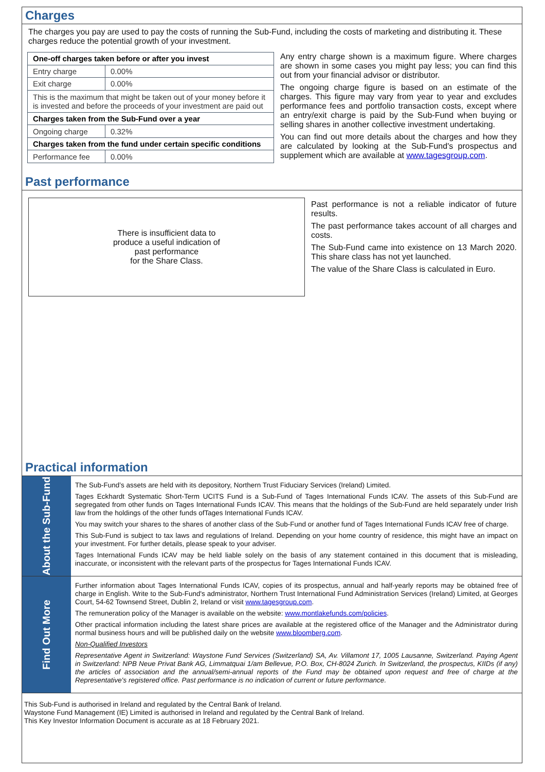Charges
The charges you pay are used to pay the costs of running the Sub-Fund, including the costs of marketing and distributing it. These charges reduce the potential growth of your investment.
| One-off charges taken before or after you invest | |
| --- | --- |
| Entry charge | 0.00% |
| Exit charge | 0.00% |
| This is the maximum that might be taken out of your money before it is invested and before the proceeds of your investment are paid out | |
| Charges taken from the Sub-Fund over a year | |
| Ongoing charge | 0.32% |
| Charges taken from the fund under certain specific conditions | |
| Performance fee | 0.00% |
Any entry charge shown is a maximum figure. Where charges are shown in some cases you might pay less; you can find this out from your financial advisor or distributor.
The ongoing charge figure is based on an estimate of the charges. This figure may vary from year to year and excludes performance fees and portfolio transaction costs, except where an entry/exit charge is paid by the Sub-Fund when buying or selling shares in another collective investment undertaking.
You can find out more details about the charges and how they are calculated by looking at the Sub-Fund's prospectus and supplement which are available at www.tagesgroup.com.
Past performance
There is insufficient data to
produce a useful indication of
past performance
for the Share Class.
Past performance is not a reliable indicator of future results.
The past performance takes account of all charges and costs.
The Sub-Fund came into existence on 13 March 2020. This share class has not yet launched.
The value of the Share Class is calculated in Euro.
Practical information
About the Sub-Fund
The Sub-Fund’s assets are held with its depository, Northern Trust Fiduciary Services (Ireland) Limited.
Tages Eckhardt Systematic Short-Term UCITS Fund is a Sub-Fund of Tages International Funds ICAV. The assets of this Sub-Fund are segregated from other funds on Tages International Funds ICAV. This means that the holdings of the Sub-Fund are held separately under Irish law from the holdings of the other funds ofTages International Funds ICAV.
You may switch your shares to the shares of another class of the Sub-Fund or another fund of Tages International Funds ICAV free of charge.
This Sub-Fund is subject to tax laws and regulations of Ireland. Depending on your home country of residence, this might have an impact on your investment. For further details, please speak to your adviser.
Tages International Funds ICAV may be held liable solely on the basis of any statement contained in this document that is misleading, inaccurate, or inconsistent with the relevant parts of the prospectus for Tages International Funds ICAV.
Find Out More
Further information about Tages International Funds ICAV, copies of its prospectus, annual and half-yearly reports may be obtained free of charge in English. Write to the Sub-Fund's administrator, Northern Trust International Fund Administration Services (Ireland) Limited, at Georges Court, 54-62 Townsend Street, Dublin 2, Ireland or visit www.tagesgroup.com.
The remuneration policy of the Manager is available on the website: www.montlakefunds.com/policies.
Other practical information including the latest share prices are available at the registered office of the Manager and the Administrator during normal business hours and will be published daily on the website www.bloomberg.com.
Non-Qualified Investors
Representative Agent in Switzerland: Waystone Fund Services (Switzerland) SA, Av. Villamont 17, 1005 Lausanne, Switzerland. Paying Agent in Switzerland: NPB Neue Privat Bank AG, Limmatquai 1/am Bellevue, P.O. Box, CH-8024 Zurich. In Switzerland, the prospectus, KIIDs (if any) the articles of association and the annual/semi-annual reports of the Fund may be obtained upon request and free of charge at the Representative's registered office. Past performance is no indication of current or future performance.
This Sub-Fund is authorised in Ireland and regulated by the Central Bank of Ireland.
Waystone Fund Management (IE) Limited is authorised in Ireland and regulated by the Central Bank of Ireland.
This Key Investor Information Document is accurate as at 18 February 2021.